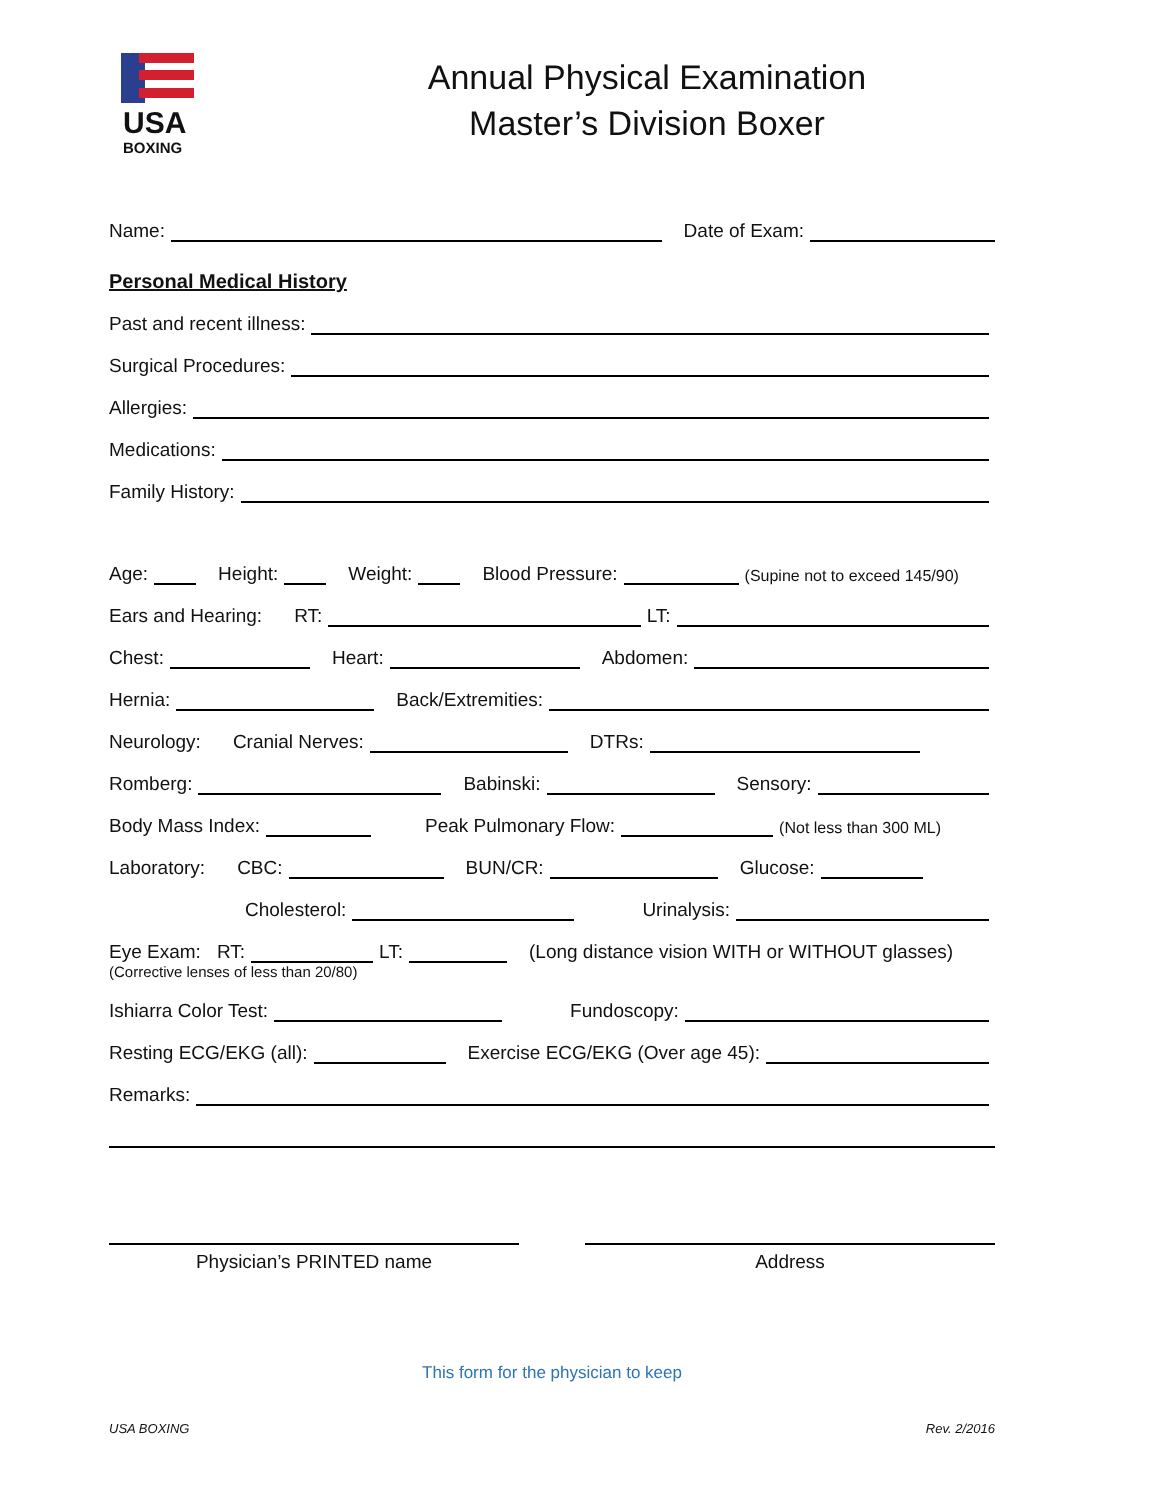USA
BOXING
Annual Physical Examination
Master’s Division Boxer
Name: Date of Exam:
Personal Medical History
Past and recent illness:
Surgical Procedures:
Allergies:
Medications:
Family History:
Age: Height: Weight: Blood Pressure: (Supine not to exceed 145/90)
Ears and Hearing: RT: LT:
Chest: Heart: Abdomen:
Hernia: Back/Extremities:
Neurology: Cranial Nerves: DTRs:
Romberg: Babinski: Sensory:
Body Mass Index: Peak Pulmonary Flow: (Not less than 300 ML)
Laboratory: CBC: BUN/CR: Glucose:
Cholesterol: Urinalysis:
Eye Exam: RT: LT: (Long distance vision WITH or WITHOUT glasses)
(Corrective lenses of less than 20/80)
Ishiarra Color Test: Fundoscopy:
Resting ECG/EKG (all): Exercise ECG/EKG (Over age 45):
Remarks:
Physician’s PRINTED name Address
This form for the physician to keep
USA BOXING Rev. 2/2016